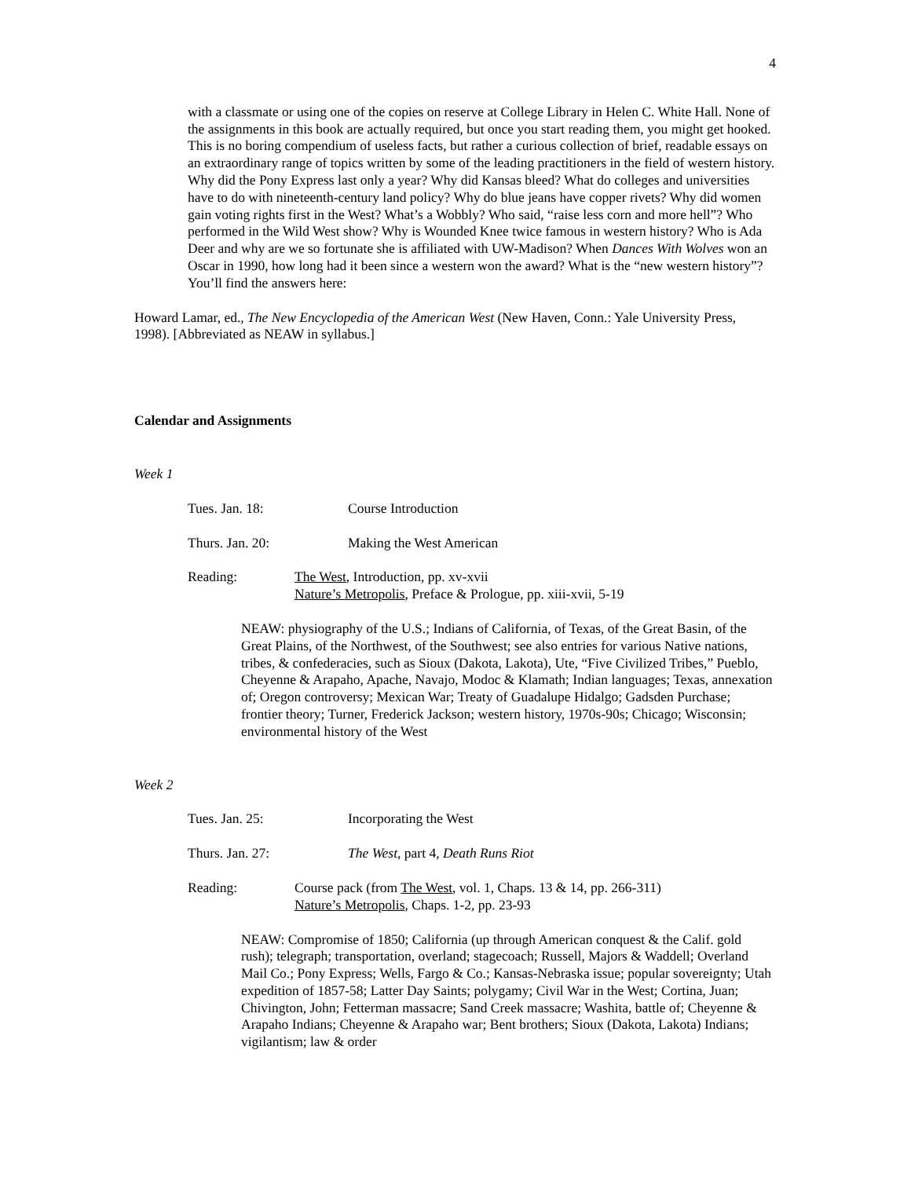4
with a classmate or using one of the copies on reserve at College Library in Helen C. White Hall. None of the assignments in this book are actually required, but once you start reading them, you might get hooked. This is no boring compendium of useless facts, but rather a curious collection of brief, readable essays on an extraordinary range of topics written by some of the leading practitioners in the field of western history. Why did the Pony Express last only a year? Why did Kansas bleed? What do colleges and universities have to do with nineteenth-century land policy? Why do blue jeans have copper rivets? Why did women gain voting rights first in the West? What’s a Wobbly? Who said, “raise less corn and more hell”? Who performed in the Wild West show? Why is Wounded Knee twice famous in western history? Who is Ada Deer and why are we so fortunate she is affiliated with UW-Madison? When Dances With Wolves won an Oscar in 1990, how long had it been since a western won the award? What is the “new western history”? You’ll find the answers here:
Howard Lamar, ed., The New Encyclopedia of the American West (New Haven, Conn.: Yale University Press, 1998). [Abbreviated as NEAW in syllabus.]
Calendar and Assignments
Week 1
Tues. Jan. 18: Course Introduction
Thurs. Jan. 20: Making the West American
Reading: The West, Introduction, pp. xv-xvii
Nature’s Metropolis, Preface & Prologue, pp. xiii-xvii, 5-19
NEAW: physiography of the U.S.; Indians of California, of Texas, of the Great Basin, of the Great Plains, of the Northwest, of the Southwest; see also entries for various Native nations, tribes, & confederacies, such as Sioux (Dakota, Lakota), Ute, “Five Civilized Tribes,” Pueblo, Cheyenne & Arapaho, Apache, Navajo, Modoc & Klamath; Indian languages; Texas, annexation of; Oregon controversy; Mexican War; Treaty of Guadalupe Hidalgo; Gadsden Purchase; frontier theory; Turner, Frederick Jackson; western history, 1970s-90s; Chicago; Wisconsin; environmental history of the West
Week 2
Tues. Jan. 25: Incorporating the West
Thurs. Jan. 27: The West, part 4, Death Runs Riot
Reading: Course pack (from The West, vol. 1, Chaps. 13 & 14, pp. 266-311)
Nature’s Metropolis, Chaps. 1-2, pp. 23-93
NEAW: Compromise of 1850; California (up through American conquest & the Calif. gold rush); telegraph; transportation, overland; stagecoach; Russell, Majors & Waddell; Overland Mail Co.; Pony Express; Wells, Fargo & Co.; Kansas-Nebraska issue; popular sovereignty; Utah expedition of 1857-58; Latter Day Saints; polygamy; Civil War in the West; Cortina, Juan; Chivington, John; Fetterman massacre; Sand Creek massacre; Washita, battle of; Cheyenne & Arapaho Indians; Cheyenne & Arapaho war; Bent brothers; Sioux (Dakota, Lakota) Indians; vigilantism; law & order